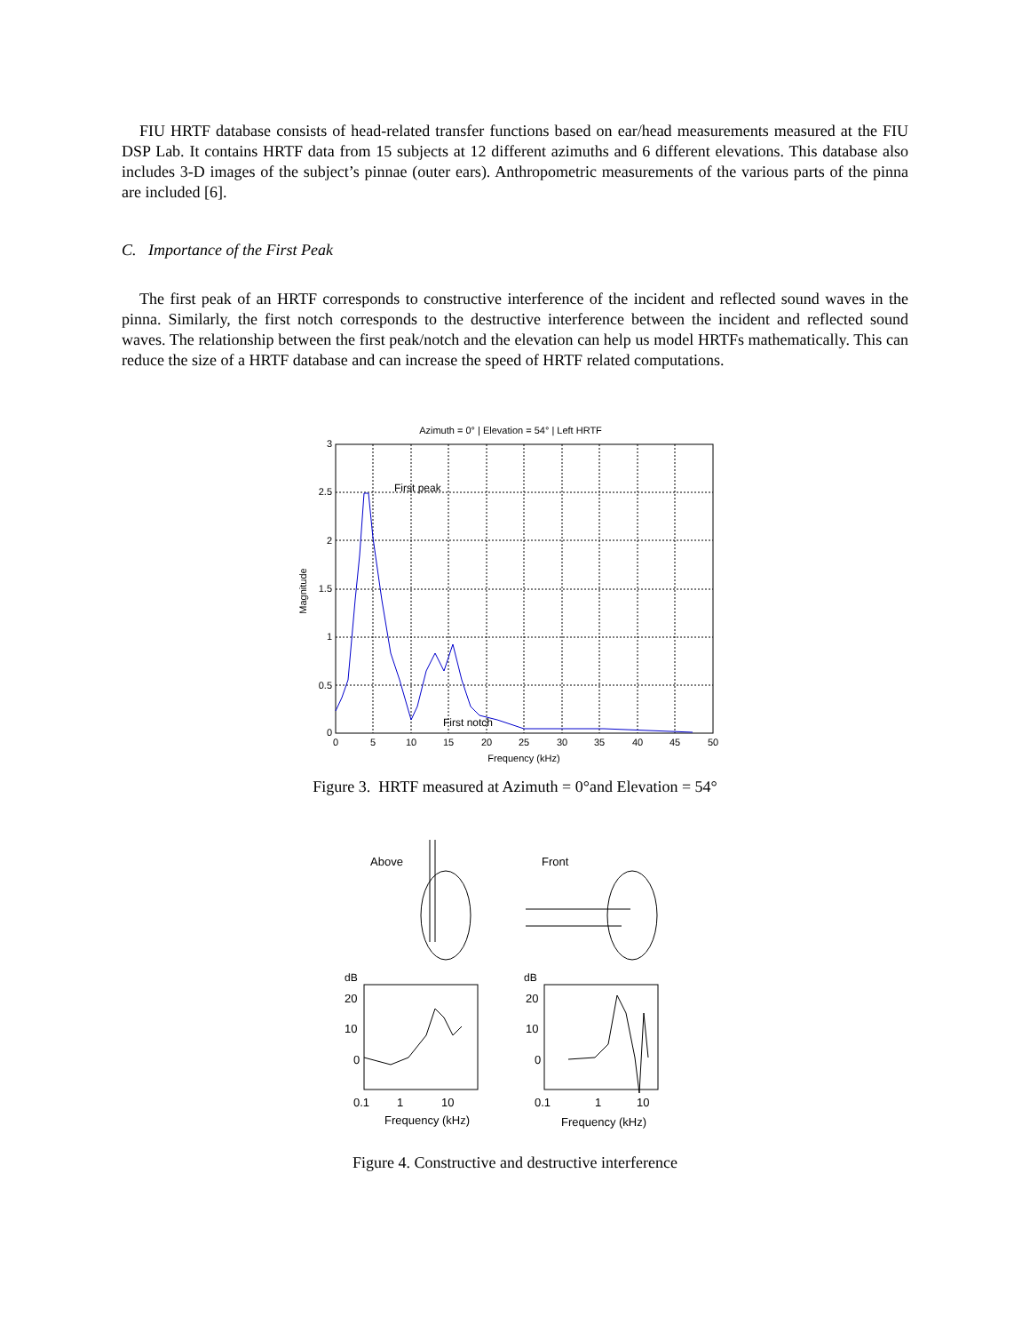FIU HRTF database consists of head-related transfer functions based on ear/head measurements measured at the FIU DSP Lab. It contains HRTF data from 15 subjects at 12 different azimuths and 6 different elevations. This database also includes 3-D images of the subject’s pinnae (outer ears). Anthropometric measurements of the various parts of the pinna are included [6].
C. Importance of the First Peak
The first peak of an HRTF corresponds to constructive interference of the incident and reflected sound waves in the pinna. Similarly, the first notch corresponds to the destructive interference between the incident and reflected sound waves. The relationship between the first peak/notch and the elevation can help us model HRTFs mathematically. This can reduce the size of a HRTF database and can increase the speed of HRTF related computations.
Azimuth = 0° | Elevation = 54° | Left HRTF
3
2.5
2
1.5
1
0.5
0
0
5
10
15
20
25
30
35
40
45
50
Frequency (kHz)
Magnitude
First peak
First notch
Figure 3. HRTF measured at Azimuth = 0°and Elevation = 54°
Above
Front
dB
dB
20
10
0
20
10
0
0.1
1
10
0.1
1
10
Frequency (kHz)
Frequency (kHz)
Figure 4. Constructive and destructive interference